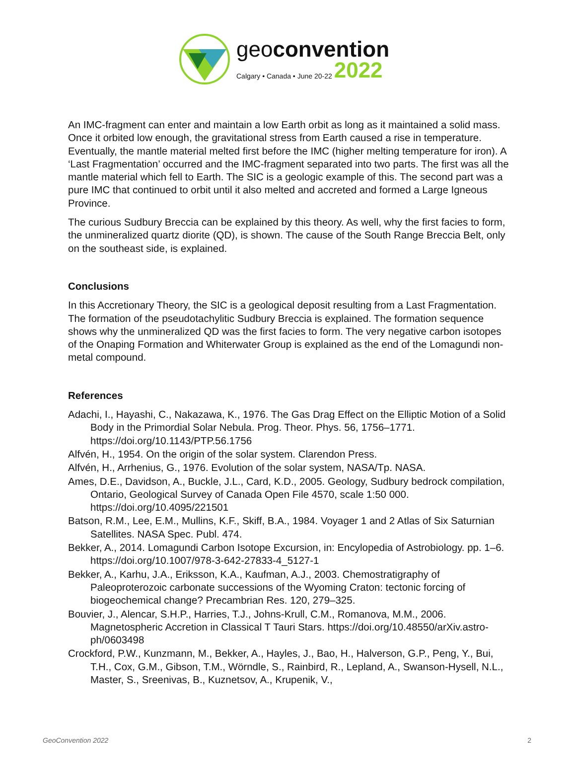geoconvention
Calgary • Canada • June 20-22 2022
An IMC-fragment can enter and maintain a low Earth orbit as long as it maintained a solid mass. Once it orbited low enough, the gravitational stress from Earth caused a rise in temperature. Eventually, the mantle material melted first before the IMC (higher melting temperature for iron). A ‘Last Fragmentation’ occurred and the IMC-fragment separated into two parts. The first was all the mantle material which fell to Earth. The SIC is a geologic example of this. The second part was a pure IMC that continued to orbit until it also melted and accreted and formed a Large Igneous Province.
The curious Sudbury Breccia can be explained by this theory. As well, why the first facies to form, the unmineralized quartz diorite (QD), is shown. The cause of the South Range Breccia Belt, only on the southeast side, is explained.
Conclusions
In this Accretionary Theory, the SIC is a geological deposit resulting from a Last Fragmentation. The formation of the pseudotachylitic Sudbury Breccia is explained. The formation sequence shows why the unmineralized QD was the first facies to form. The very negative carbon isotopes of the Onaping Formation and Whiterwater Group is explained as the end of the Lomagundi non-metal compound.
References
Adachi, I., Hayashi, C., Nakazawa, K., 1976. The Gas Drag Effect on the Elliptic Motion of a Solid Body in the Primordial Solar Nebula. Prog. Theor. Phys. 56, 1756–1771. https://doi.org/10.1143/PTP.56.1756
Alfvén, H., 1954. On the origin of the solar system. Clarendon Press.
Alfvén, H., Arrhenius, G., 1976. Evolution of the solar system, NASA/Tp. NASA.
Ames, D.E., Davidson, A., Buckle, J.L., Card, K.D., 2005. Geology, Sudbury bedrock compilation, Ontario, Geological Survey of Canada Open File 4570, scale 1:50 000. https://doi.org/10.4095/221501
Batson, R.M., Lee, E.M., Mullins, K.F., Skiff, B.A., 1984. Voyager 1 and 2 Atlas of Six Saturnian Satellites. NASA Spec. Publ. 474.
Bekker, A., 2014. Lomagundi Carbon Isotope Excursion, in: Encylopedia of Astrobiology. pp. 1–6. https://doi.org/10.1007/978-3-642-27833-4_5127-1
Bekker, A., Karhu, J.A., Eriksson, K.A., Kaufman, A.J., 2003. Chemostratigraphy of Paleoproterozoic carbonate successions of the Wyoming Craton: tectonic forcing of biogeochemical change? Precambrian Res. 120, 279–325.
Bouvier, J., Alencar, S.H.P., Harries, T.J., Johns-Krull, C.M., Romanova, M.M., 2006. Magnetospheric Accretion in Classical T Tauri Stars. https://doi.org/10.48550/arXiv.astro-ph/0603498
Crockford, P.W., Kunzmann, M., Bekker, A., Hayles, J., Bao, H., Halverson, G.P., Peng, Y., Bui, T.H., Cox, G.M., Gibson, T.M., Wörndle, S., Rainbird, R., Lepland, A., Swanson-Hysell, N.L., Master, S., Sreenivas, B., Kuznetsov, A., Krupenik, V.,
GeoConvention 2022 2